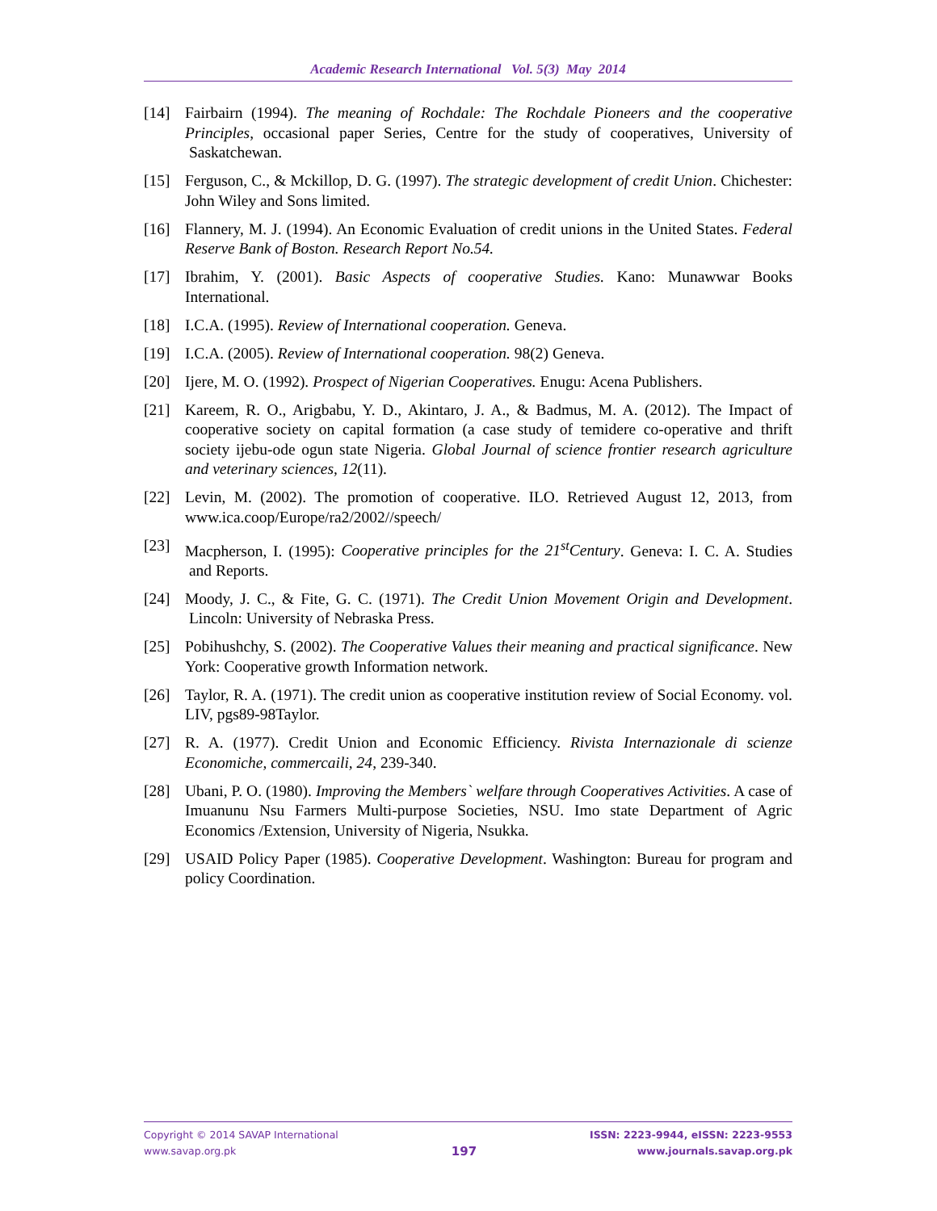Academic Research International Vol. 5(3) May 2014
[14] Fairbairn (1994). The meaning of Rochdale: The Rochdale Pioneers and the cooperative Principles, occasional paper Series, Centre for the study of cooperatives, University of Saskatchewan.
[15] Ferguson, C., & Mckillop, D. G. (1997). The strategic development of credit Union. Chichester: John Wiley and Sons limited.
[16] Flannery, M. J. (1994). An Economic Evaluation of credit unions in the United States. Federal Reserve Bank of Boston. Research Report No.54.
[17] Ibrahim, Y. (2001). Basic Aspects of cooperative Studies. Kano: Munawwar Books International.
[18] I.C.A. (1995). Review of International cooperation. Geneva.
[19] I.C.A. (2005). Review of International cooperation. 98(2) Geneva.
[20] Ijere, M. O. (1992). Prospect of Nigerian Cooperatives. Enugu: Acena Publishers.
[21] Kareem, R. O., Arigbabu, Y. D., Akintaro, J. A., & Badmus, M. A. (2012). The Impact of cooperative society on capital formation (a case study of temidere co-operative and thrift society ijebu-ode ogun state Nigeria. Global Journal of science frontier research agriculture and veterinary sciences, 12(11).
[22] Levin, M. (2002). The promotion of cooperative. ILO. Retrieved August 12, 2013, from www.ica.coop/Europe/ra2/2002//speech/
[23] Macpherson, I. (1995): Cooperative principles for the 21<sup>st</sup>Century. Geneva: I. C. A. Studies and Reports.
[24] Moody, J. C., & Fite, G. C. (1971). The Credit Union Movement Origin and Development. Lincoln: University of Nebraska Press.
[25] Pobihushchy, S. (2002). The Cooperative Values their meaning and practical significance. New York: Cooperative growth Information network.
[26] Taylor, R. A. (1971). The credit union as cooperative institution review of Social Economy. vol. LIV, pgs89-98Taylor.
[27] R. A. (1977). Credit Union and Economic Efficiency. Rivista Internazionale di scienze Economiche, commercaili, 24, 239-340.
[28] Ubani, P. O. (1980). Improving the Members` welfare through Cooperatives Activities. A case of Imuanunu Nsu Farmers Multi-purpose Societies, NSU. Imo state Department of Agric Economics /Extension, University of Nigeria, Nsukka.
[29] USAID Policy Paper (1985). Cooperative Development. Washington: Bureau for program and policy Coordination.
Copyright © 2014 SAVAP International
www.savap.org.pk
197
ISSN: 2223-9944, eISSN: 2223-9553
www.journals.savap.org.pk